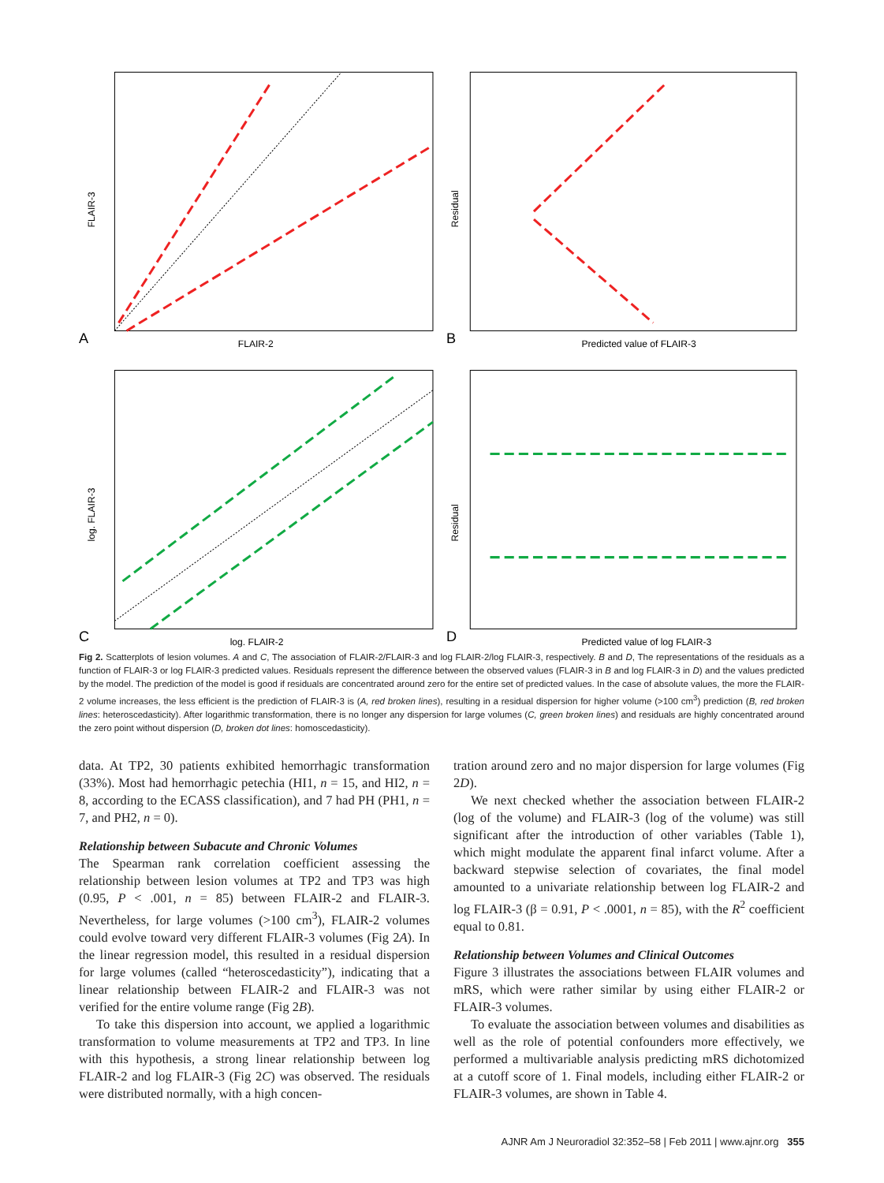A
FLAIR-2
FLAIR-3
B
Predicted value of FLAIR-3
Residual
C
log. FLAIR-2
log. FLAIR-3
D
Predicted value of log FLAIR-3
Residual
Fig 2. Scatterplots of lesion volumes. A and C, The association of FLAIR-2/FLAIR-3 and log FLAIR-2/log FLAIR-3, respectively. B and D, The representations of the residuals as a function of FLAIR-3 or log FLAIR-3 predicted values. Residuals represent the difference between the observed values (FLAIR-3 in B and log FLAIR-3 in D) and the values predicted by the model. The prediction of the model is good if residuals are concentrated around zero for the entire set of predicted values. In the case of absolute values, the more the FLAIR-2 volume increases, the less efficient is the prediction of FLAIR-3 is (A, red broken lines), resulting in a residual dispersion for higher volume (>100 cm<sup>3</sup>) prediction (B, red broken lines: heteroscedasticity). After logarithmic transformation, there is no longer any dispersion for large volumes (C, green broken lines) and residuals are highly concentrated around the zero point without dispersion (D, broken dot lines: homoscedasticity).
data. At TP2, 30 patients exhibited hemorrhagic transformation (33%). Most had hemorrhagic petechia (HI1, n = 15, and HI2, n = 8, according to the ECASS classification), and 7 had PH (PH1, n = 7, and PH2, n = 0).
Relationship between Subacute and Chronic Volumes
The Spearman rank correlation coefficient assessing the relationship between lesion volumes at TP2 and TP3 was high (0.95, P < .001, n = 85) between FLAIR-2 and FLAIR-3. Nevertheless, for large volumes (>100 cm<sup>3</sup>), FLAIR-2 volumes could evolve toward very different FLAIR-3 volumes (Fig 2A). In the linear regression model, this resulted in a residual dispersion for large volumes (called “heteroscedasticity”), indicating that a linear relationship between FLAIR-2 and FLAIR-3 was not verified for the entire volume range (Fig 2B).
To take this dispersion into account, we applied a logarithmic transformation to volume measurements at TP2 and TP3. In line with this hypothesis, a strong linear relationship between log FLAIR-2 and log FLAIR-3 (Fig 2C) was observed. The residuals were distributed normally, with a high concen-
tration around zero and no major dispersion for large volumes (Fig 2D).
We next checked whether the association between FLAIR-2 (log of the volume) and FLAIR-3 (log of the volume) was still significant after the introduction of other variables (Table 1), which might modulate the apparent final infarct volume. After a backward stepwise selection of covariates, the final model amounted to a univariate relationship between log FLAIR-2 and log FLAIR-3 (β = 0.91, P < .0001, n = 85), with the R<sup>2</sup> coefficient equal to 0.81.
Relationship between Volumes and Clinical Outcomes
Figure 3 illustrates the associations between FLAIR volumes and mRS, which were rather similar by using either FLAIR-2 or FLAIR-3 volumes.
To evaluate the association between volumes and disabilities as well as the role of potential confounders more effectively, we performed a multivariable analysis predicting mRS dichotomized at a cutoff score of 1. Final models, including either FLAIR-2 or FLAIR-3 volumes, are shown in Table 4.
AJNR Am J Neuroradiol 32:352–58 | Feb 2011 | www.ajnr.org 355